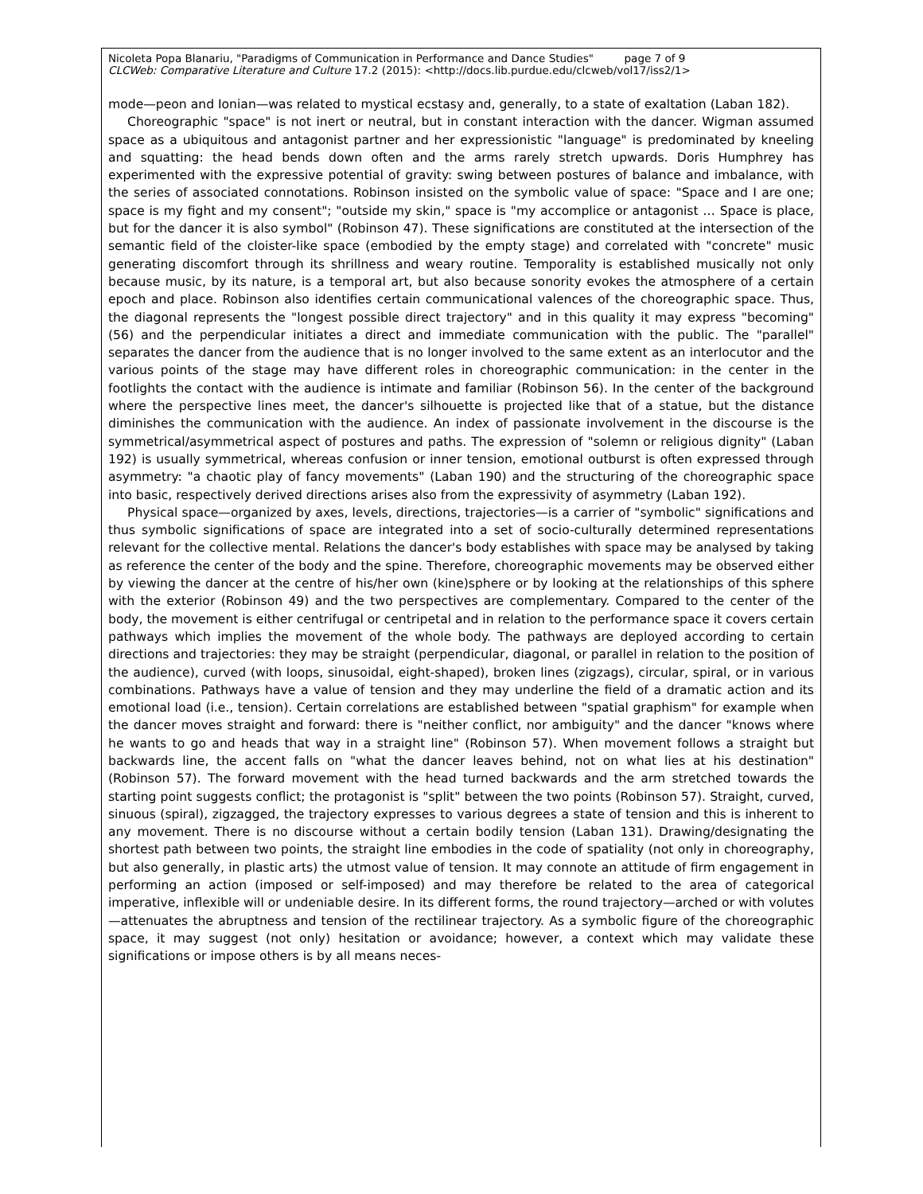Nicoleta Popa Blanariu, "Paradigms of Communication in Performance and Dance Studies" page 7 of 9
CLCWeb: Comparative Literature and Culture 17.2 (2015): <http://docs.lib.purdue.edu/clcweb/vol17/iss2/1>
mode—peon and Ionian—was related to mystical ecstasy and, generally, to a state of exaltation (Laban 182).
Choreographic "space" is not inert or neutral, but in constant interaction with the dancer. Wigman assumed space as a ubiquitous and antagonist partner and her expressionistic "language" is predominated by kneeling and squatting: the head bends down often and the arms rarely stretch upwards. Doris Humphrey has experimented with the expressive potential of gravity: swing between postures of balance and imbalance, with the series of associated connotations. Robinson insisted on the symbolic value of space: "Space and I are one; space is my fight and my consent"; "outside my skin," space is "my accomplice or antagonist … Space is place, but for the dancer it is also symbol" (Robinson 47). These significations are constituted at the intersection of the semantic field of the cloister-like space (embodied by the empty stage) and correlated with "concrete" music generating discomfort through its shrillness and weary routine. Temporality is established musically not only because music, by its nature, is a temporal art, but also because sonority evokes the atmosphere of a certain epoch and place. Robinson also identifies certain communicational valences of the choreographic space. Thus, the diagonal represents the "longest possible direct trajectory" and in this quality it may express "becoming" (56) and the perpendicular initiates a direct and immediate communication with the public. The "parallel" separates the dancer from the audience that is no longer involved to the same extent as an interlocutor and the various points of the stage may have different roles in choreographic communication: in the center in the footlights the contact with the audience is intimate and familiar (Robinson 56). In the center of the background where the perspective lines meet, the dancer's silhouette is projected like that of a statue, but the distance diminishes the communication with the audience. An index of passionate involvement in the discourse is the symmetrical/asymmetrical aspect of postures and paths. The expression of "solemn or religious dignity" (Laban 192) is usually symmetrical, whereas confusion or inner tension, emotional outburst is often expressed through asymmetry: "a chaotic play of fancy movements" (Laban 190) and the structuring of the choreographic space into basic, respectively derived directions arises also from the expressivity of asymmetry (Laban 192).
Physical space—organized by axes, levels, directions, trajectories—is a carrier of "symbolic" significations and thus symbolic significations of space are integrated into a set of socio-culturally determined representations relevant for the collective mental. Relations the dancer's body establishes with space may be analysed by taking as reference the center of the body and the spine. Therefore, choreographic movements may be observed either by viewing the dancer at the centre of his/her own (kine)sphere or by looking at the relationships of this sphere with the exterior (Robinson 49) and the two perspectives are complementary. Compared to the center of the body, the movement is either centrifugal or centripetal and in relation to the performance space it covers certain pathways which implies the movement of the whole body. The pathways are deployed according to certain directions and trajectories: they may be straight (perpendicular, diagonal, or parallel in relation to the position of the audience), curved (with loops, sinusoidal, eight-shaped), broken lines (zigzags), circular, spiral, or in various combinations. Pathways have a value of tension and they may underline the field of a dramatic action and its emotional load (i.e., tension). Certain correlations are established between "spatial graphism" for example when the dancer moves straight and forward: there is "neither conflict, nor ambiguity" and the dancer "knows where he wants to go and heads that way in a straight line" (Robinson 57). When movement follows a straight but backwards line, the accent falls on "what the dancer leaves behind, not on what lies at his destination" (Robinson 57). The forward movement with the head turned backwards and the arm stretched towards the starting point suggests conflict; the protagonist is "split" between the two points (Robinson 57). Straight, curved, sinuous (spiral), zigzagged, the trajectory expresses to various degrees a state of tension and this is inherent to any movement. There is no discourse without a certain bodily tension (Laban 131). Drawing/designating the shortest path between two points, the straight line embodies in the code of spatiality (not only in choreography, but also generally, in plastic arts) the utmost value of tension. It may connote an attitude of firm engagement in performing an action (imposed or self-imposed) and may therefore be related to the area of categorical imperative, inflexible will or undeniable desire. In its different forms, the round trajectory—arched or with volutes—attenuates the abruptness and tension of the rectilinear trajectory. As a symbolic figure of the choreographic space, it may suggest (not only) hesitation or avoidance; however, a context which may validate these significations or impose others is by all means neces-